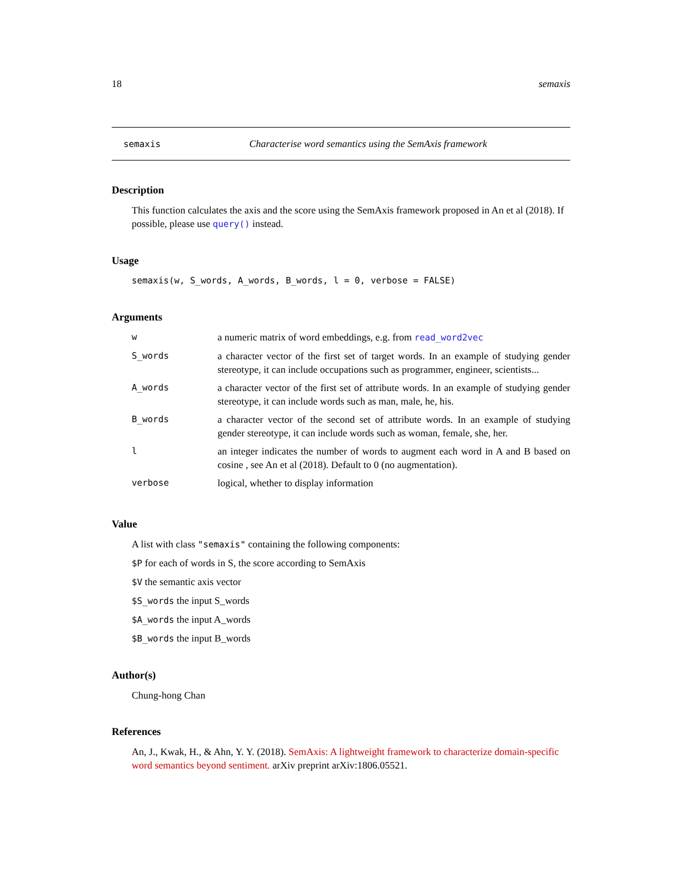18 semaxis
semaxis Characterise word semantics using the SemAxis framework
Description
This function calculates the axis and the score using the SemAxis framework proposed in An et al (2018). If possible, please use query() instead.
Usage
semaxis(w, S_words, A_words, B_words, l = 0, verbose = FALSE)
Arguments
| w | a numeric matrix of word embeddings, e.g. from read_word2vec |
| S_words | a character vector of the first set of target words. In an example of studying gender stereotype, it can include occupations such as programmer, engineer, scientists... |
| A_words | a character vector of the first set of attribute words. In an example of studying gender stereotype, it can include words such as man, male, he, his. |
| B_words | a character vector of the second set of attribute words. In an example of studying gender stereotype, it can include words such as woman, female, she, her. |
| l | an integer indicates the number of words to augment each word in A and B based on cosine , see An et al (2018). Default to 0 (no augmentation). |
| verbose | logical, whether to display information |
Value
A list with class "semaxis" containing the following components:
$P for each of words in S, the score according to SemAxis
$V the semantic axis vector
$S_words the input S_words
$A_words the input A_words
$B_words the input B_words
Author(s)
Chung-hong Chan
References
An, J., Kwak, H., & Ahn, Y. Y. (2018). SemAxis: A lightweight framework to characterize domain-specific word semantics beyond sentiment. arXiv preprint arXiv:1806.05521.